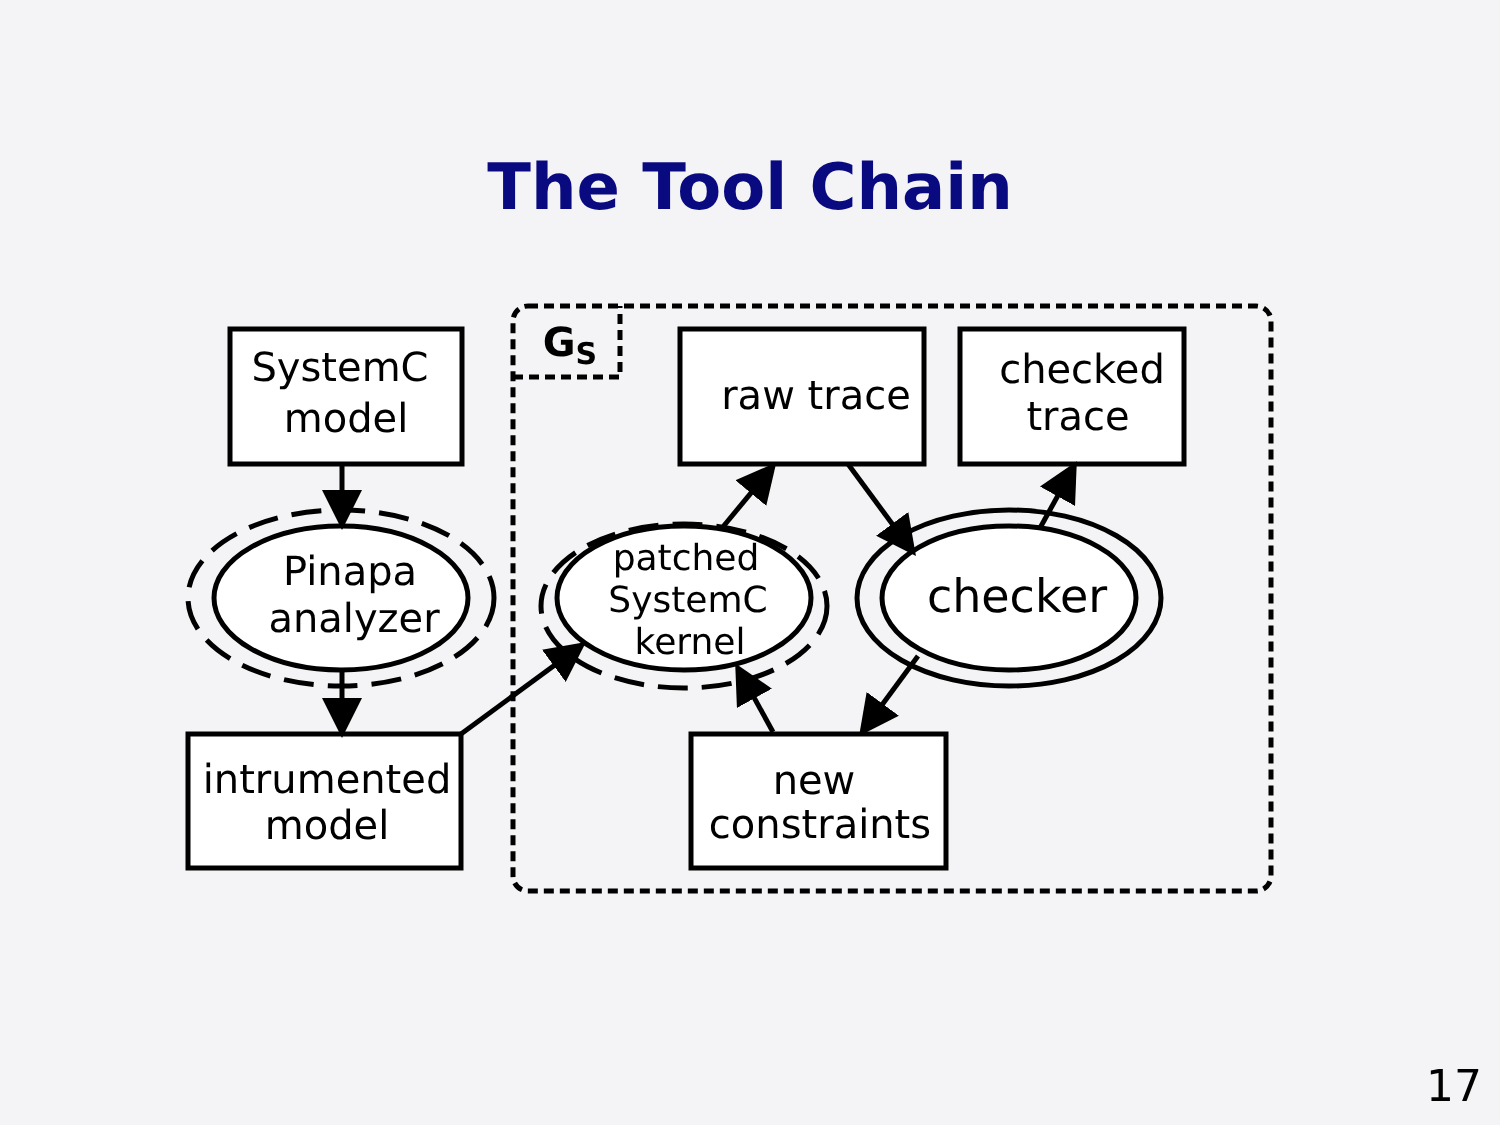The Tool Chain
GS
SystemC
model
Pinapa
analyzer
intrumented
model
raw trace
checked
trace
patched
SystemC
kernel
checker
new
constraints
17